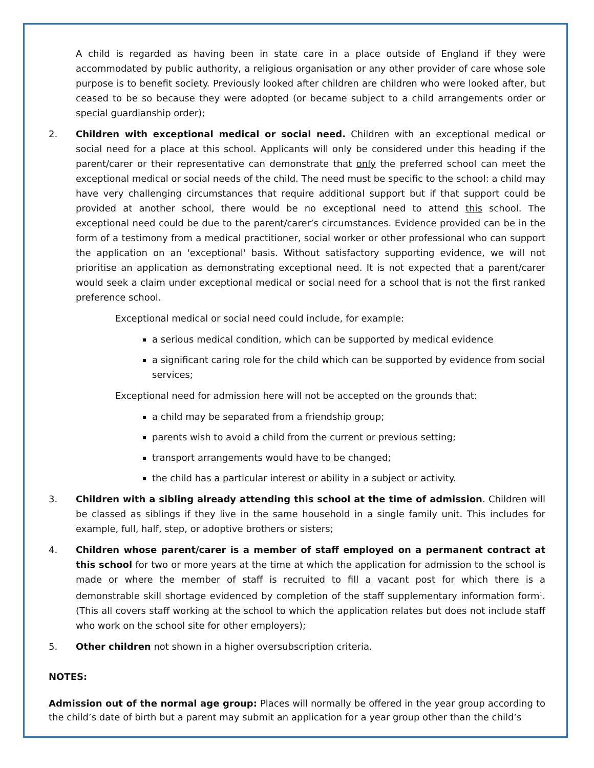A child is regarded as having been in state care in a place outside of England if they were accommodated by public authority, a religious organisation or any other provider of care whose sole purpose is to benefit society. Previously looked after children are children who were looked after, but ceased to be so because they were adopted (or became subject to a child arrangements order or special guardianship order);
2. Children with exceptional medical or social need. Children with an exceptional medical or social need for a place at this school. Applicants will only be considered under this heading if the parent/carer or their representative can demonstrate that only the preferred school can meet the exceptional medical or social needs of the child. The need must be specific to the school: a child may have very challenging circumstances that require additional support but if that support could be provided at another school, there would be no exceptional need to attend this school. The exceptional need could be due to the parent/carer’s circumstances. Evidence provided can be in the form of a testimony from a medical practitioner, social worker or other professional who can support the application on an 'exceptional' basis. Without satisfactory supporting evidence, we will not prioritise an application as demonstrating exceptional need. It is not expected that a parent/carer would seek a claim under exceptional medical or social need for a school that is not the first ranked preference school.
Exceptional medical or social need could include, for example:
a serious medical condition, which can be supported by medical evidence
a significant caring role for the child which can be supported by evidence from social services;
Exceptional need for admission here will not be accepted on the grounds that:
a child may be separated from a friendship group;
parents wish to avoid a child from the current or previous setting;
transport arrangements would have to be changed;
the child has a particular interest or ability in a subject or activity.
3. Children with a sibling already attending this school at the time of admission. Children will be classed as siblings if they live in the same household in a single family unit. This includes for example, full, half, step, or adoptive brothers or sisters;
4. Children whose parent/carer is a member of staff employed on a permanent contract at this school for two or more years at the time at which the application for admission to the school is made or where the member of staff is recruited to fill a vacant post for which there is a demonstrable skill shortage evidenced by completion of the staff supplementary information form<sup>1</sup>. (This all covers staff working at the school to which the application relates but does not include staff who work on the school site for other employers);
5. Other children not shown in a higher oversubscription criteria.
NOTES:
Admission out of the normal age group: Places will normally be offered in the year group according to the child’s date of birth but a parent may submit an application for a year group other than the child’s